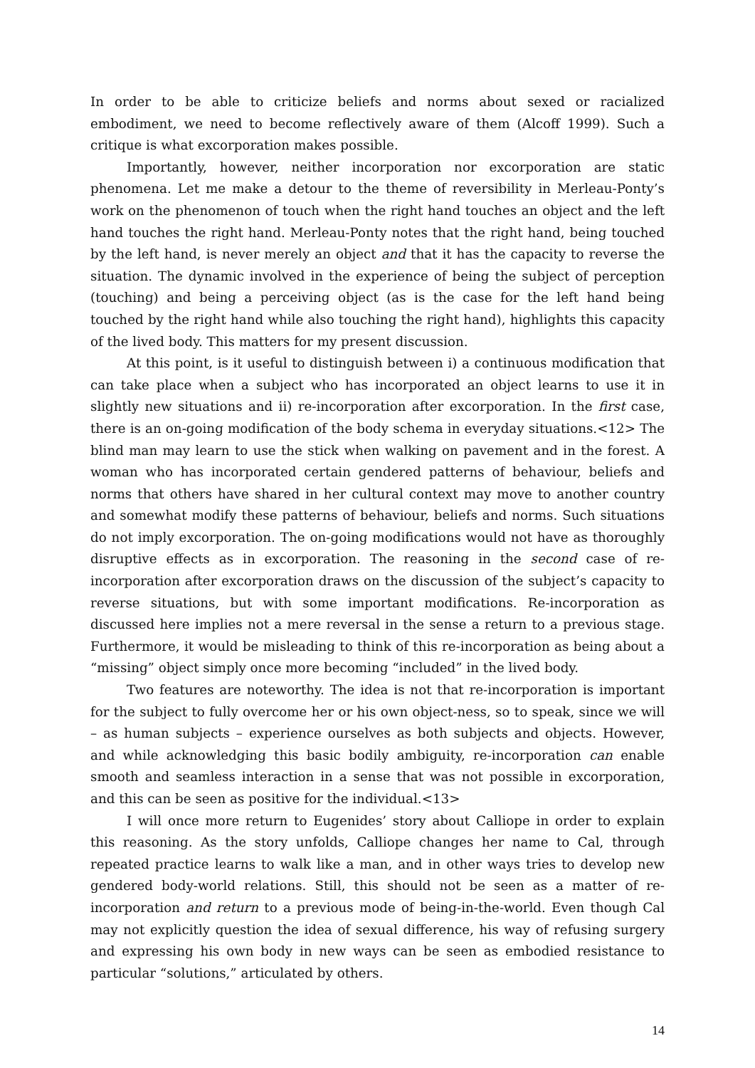In order to be able to criticize beliefs and norms about sexed or racialized embodiment, we need to become reflectively aware of them (Alcoff 1999). Such a critique is what excorporation makes possible.
Importantly, however, neither incorporation nor excorporation are static phenomena. Let me make a detour to the theme of reversibility in Merleau-Ponty’s work on the phenomenon of touch when the right hand touches an object and the left hand touches the right hand. Merleau-Ponty notes that the right hand, being touched by the left hand, is never merely an object and that it has the capacity to reverse the situation. The dynamic involved in the experience of being the subject of perception (touching) and being a perceiving object (as is the case for the left hand being touched by the right hand while also touching the right hand), highlights this capacity of the lived body. This matters for my present discussion.
At this point, is it useful to distinguish between i) a continuous modification that can take place when a subject who has incorporated an object learns to use it in slightly new situations and ii) re-incorporation after excorporation. In the first case, there is an on-going modification of the body schema in everyday situations.<12> The blind man may learn to use the stick when walking on pavement and in the forest. A woman who has incorporated certain gendered patterns of behaviour, beliefs and norms that others have shared in her cultural context may move to another country and somewhat modify these patterns of behaviour, beliefs and norms. Such situations do not imply excorporation. The on-going modifications would not have as thoroughly disruptive effects as in excorporation. The reasoning in the second case of re-incorporation after excorporation draws on the discussion of the subject’s capacity to reverse situations, but with some important modifications. Re-incorporation as discussed here implies not a mere reversal in the sense a return to a previous stage. Furthermore, it would be misleading to think of this re-incorporation as being about a “missing” object simply once more becoming “included” in the lived body.
Two features are noteworthy. The idea is not that re-incorporation is important for the subject to fully overcome her or his own object-ness, so to speak, since we will – as human subjects – experience ourselves as both subjects and objects. However, and while acknowledging this basic bodily ambiguity, re-incorporation can enable smooth and seamless interaction in a sense that was not possible in excorporation, and this can be seen as positive for the individual.<13>
I will once more return to Eugenides’ story about Calliope in order to explain this reasoning. As the story unfolds, Calliope changes her name to Cal, through repeated practice learns to walk like a man, and in other ways tries to develop new gendered body-world relations. Still, this should not be seen as a matter of re-incorporation and return to a previous mode of being-in-the-world. Even though Cal may not explicitly question the idea of sexual difference, his way of refusing surgery and expressing his own body in new ways can be seen as embodied resistance to particular “solutions,” articulated by others.
14